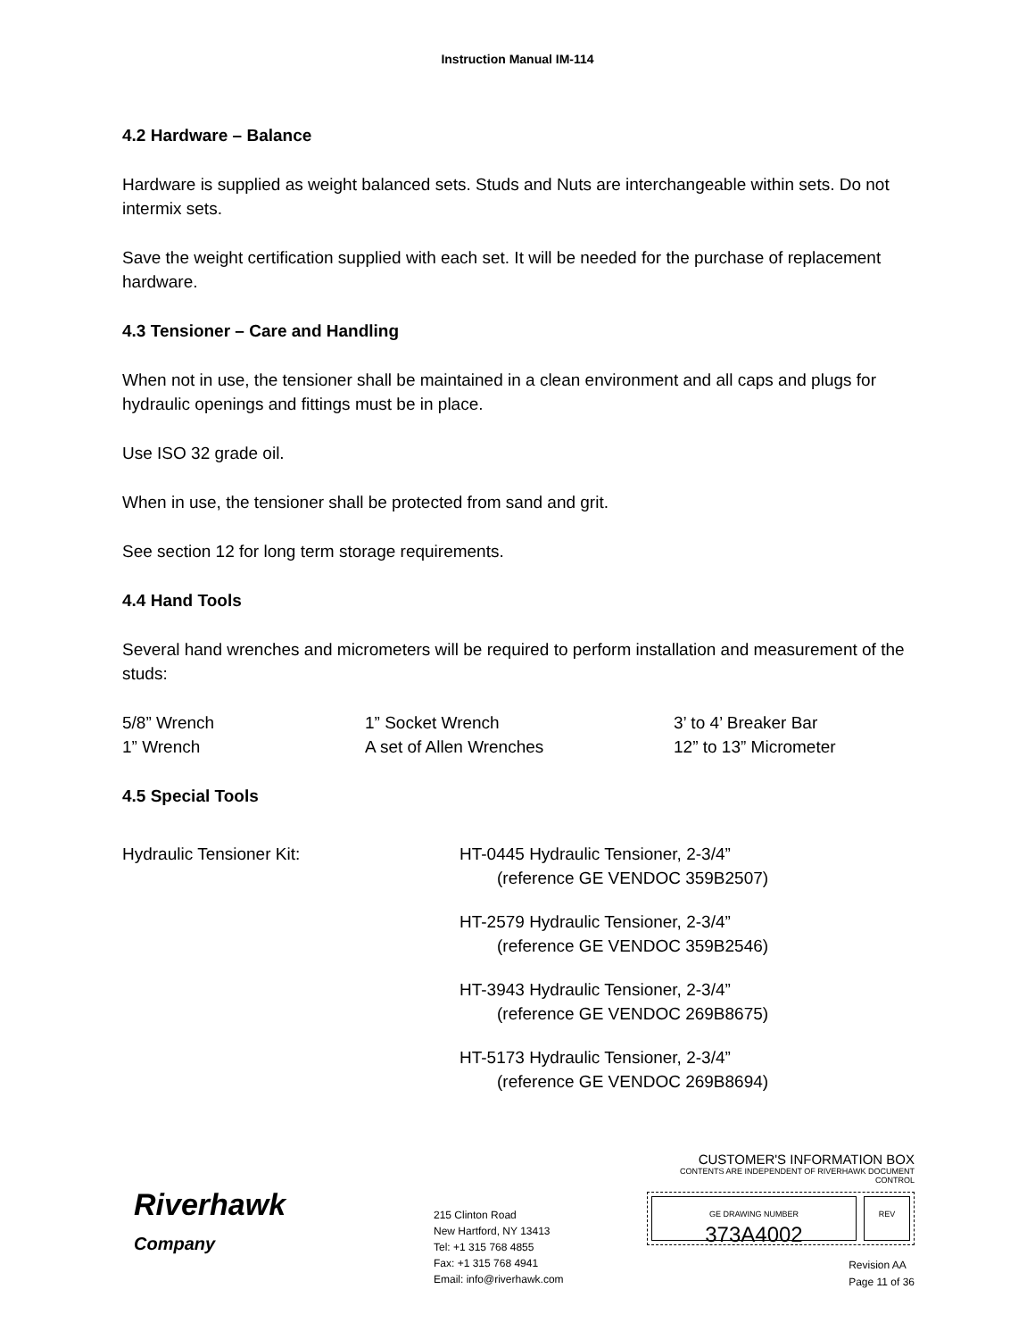Instruction Manual IM-114
4.2 Hardware – Balance
Hardware is supplied as weight balanced sets. Studs and Nuts are interchangeable within sets. Do not intermix sets.
Save the weight certification supplied with each set. It will be needed for the purchase of replacement hardware.
4.3 Tensioner – Care and Handling
When not in use, the tensioner shall be maintained in a clean environment and all caps and plugs for hydraulic openings and fittings must be in place.
Use ISO 32 grade oil.
When in use, the tensioner shall be protected from sand and grit.
See section 12 for long term storage requirements.
4.4 Hand Tools
Several hand wrenches and micrometers will be required to perform installation and measurement of the studs:
5/8” Wrench 1” Socket Wrench 3’ to 4’ Breaker Bar 1” Wrench A set of Allen Wrenches 12” to 13” Micrometer
4.5 Special Tools
Hydraulic Tensioner Kit:
HT-0445 Hydraulic Tensioner, 2-3/4”
(reference GE VENDOC 359B2507)
HT-2579 Hydraulic Tensioner, 2-3/4”
(reference GE VENDOC 359B2546)
HT-3943 Hydraulic Tensioner, 2-3/4”
(reference GE VENDOC 269B8675)
HT-5173 Hydraulic Tensioner, 2-3/4”
(reference GE VENDOC 269B8694)
Riverhawk
Company
215 Clinton Road
New Hartford, NY 13413
Tel: +1 315 768 4855
Fax: +1 315 768 4941
Email: info@riverhawk.com
CUSTOMER'S INFORMATION BOX
CONTENTS ARE INDEPENDENT OF RIVERHAWK DOCUMENT CONTROL
GE DRAWING NUMBER
373A4002
REV
Revision AA
Page 11 of 36